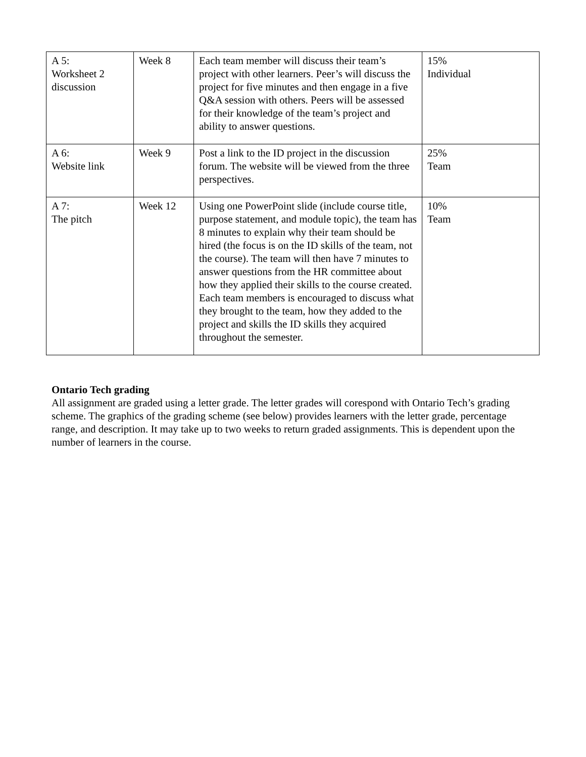| A 5: Worksheet 2 discussion | Week 8 | Each team member will discuss their team’s project with other learners. Peer’s will discuss the project for five minutes and then engage in a five Q&A session with others. Peers will be assessed for their knowledge of the team’s project and ability to answer questions. | 15% Individual |
| A 6: Website link | Week 9 | Post a link to the ID project in the discussion forum. The website will be viewed from the three perspectives. | 25% Team |
| A 7: The pitch | Week 12 | Using one PowerPoint slide (include course title, purpose statement, and module topic), the team has 8 minutes to explain why their team should be hired (the focus is on the ID skills of the team, not the course). The team will then have 7 minutes to answer questions from the HR committee about how they applied their skills to the course created. Each team members is encouraged to discuss what they brought to the team, how they added to the project and skills the ID skills they acquired throughout the semester. | 10% Team |
Ontario Tech grading
All assignment are graded using a letter grade. The letter grades will corespond with Ontario Tech’s grading scheme. The graphics of the grading scheme (see below) provides learners with the letter grade, percentage range, and description. It may take up to two weeks to return graded assignments. This is dependent upon the number of learners in the course.